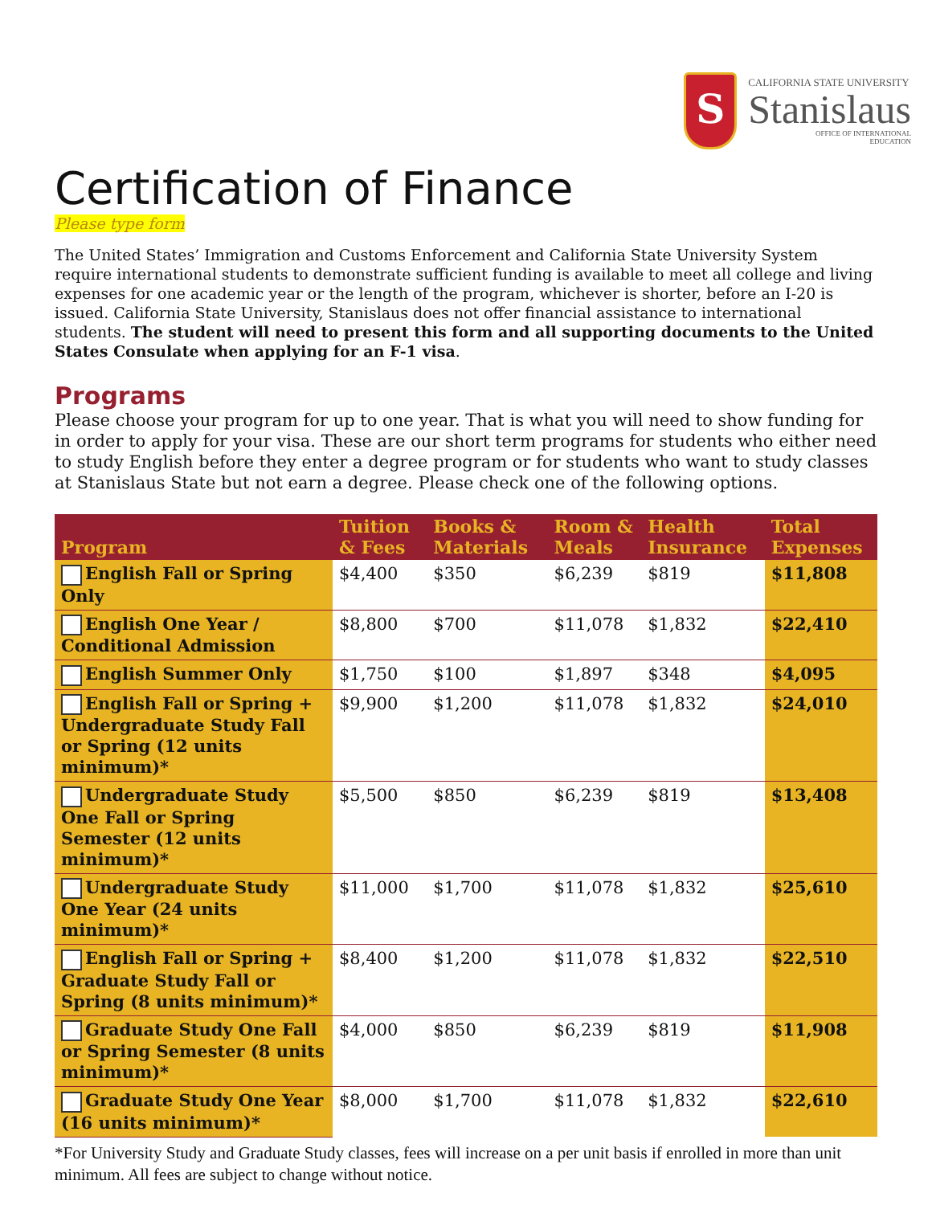S
CALIFORNIA STATE UNIVERSITY
Stanislaus
OFFICE OF INTERNATIONAL
EDUCATION
Certification of Finance
Please type form
The United States’ Immigration and Customs Enforcement and California State University System require international students to demonstrate sufficient funding is available to meet all college and living expenses for one academic year or the length of the program, whichever is shorter, before an I-20 is issued. California State University, Stanislaus does not offer financial assistance to international students. The student will need to present this form and all supporting documents to the United States Consulate when applying for an F-1 visa.
Programs
Please choose your program for up to one year. That is what you will need to show funding for in order to apply for your visa. These are our short term programs for students who either need to study English before they enter a degree program or for students who want to study classes at Stanislaus State but not earn a degree. Please check one of the following options.
| Program | Tuition & Fees | Books & Materials | Room & Meals | Health Insurance | Total Expenses |
| --- | --- | --- | --- | --- | --- |
| English Fall or Spring Only | $4,400 | $350 | $6,239 | $819 | $11,808 |
| English One Year / Conditional Admission | $8,800 | $700 | $11,078 | $1,832 | $22,410 |
| English Summer Only | $1,750 | $100 | $1,897 | $348 | $4,095 |
| English Fall or Spring + Undergraduate Study Fall or Spring (12 units minimum)* | $9,900 | $1,200 | $11,078 | $1,832 | $24,010 |
| Undergraduate Study One Fall or Spring Semester (12 units minimum)* | $5,500 | $850 | $6,239 | $819 | $13,408 |
| Undergraduate Study One Year (24 units minimum)* | $11,000 | $1,700 | $11,078 | $1,832 | $25,610 |
| English Fall or Spring + Graduate Study Fall or Spring (8 units minimum)* | $8,400 | $1,200 | $11,078 | $1,832 | $22,510 |
| Graduate Study One Fall or Spring Semester (8 units minimum)* | $4,000 | $850 | $6,239 | $819 | $11,908 |
| Graduate Study One Year (16 units minimum)* | $8,000 | $1,700 | $11,078 | $1,832 | $22,610 |
*For University Study and Graduate Study classes, fees will increase on a per unit basis if enrolled in more than unit minimum. All fees are subject to change without notice.